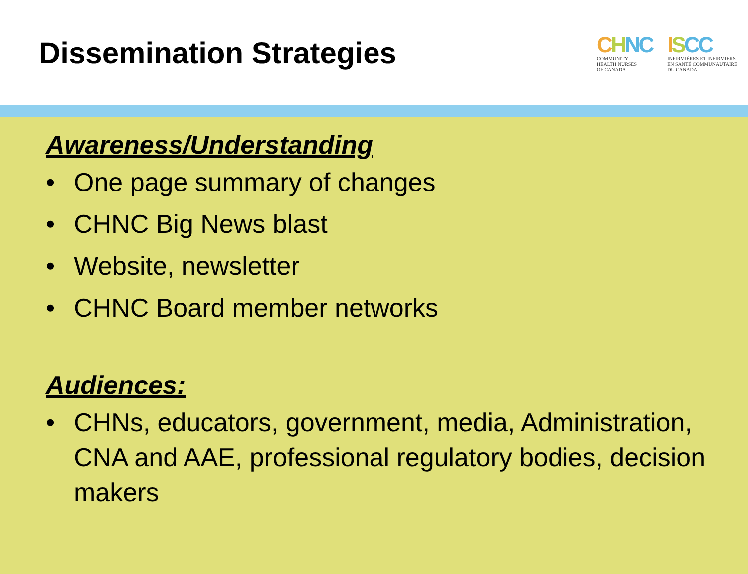Dissemination Strategies
CHNC
COMMUNITY
HEALTH NURSES
OF CANADA
ISCC
INFIRMIÈRES ET INFIRMIERS
EN SANTÉ COMMUNAUTAIRE
DU CANADA
Awareness/Understanding
• One page summary of changes
• CHNC Big News blast
• Website, newsletter
• CHNC Board member networks
Audiences:
• CHNs, educators, government, media, Administration, CNA and AAE, professional regulatory bodies, decision makers